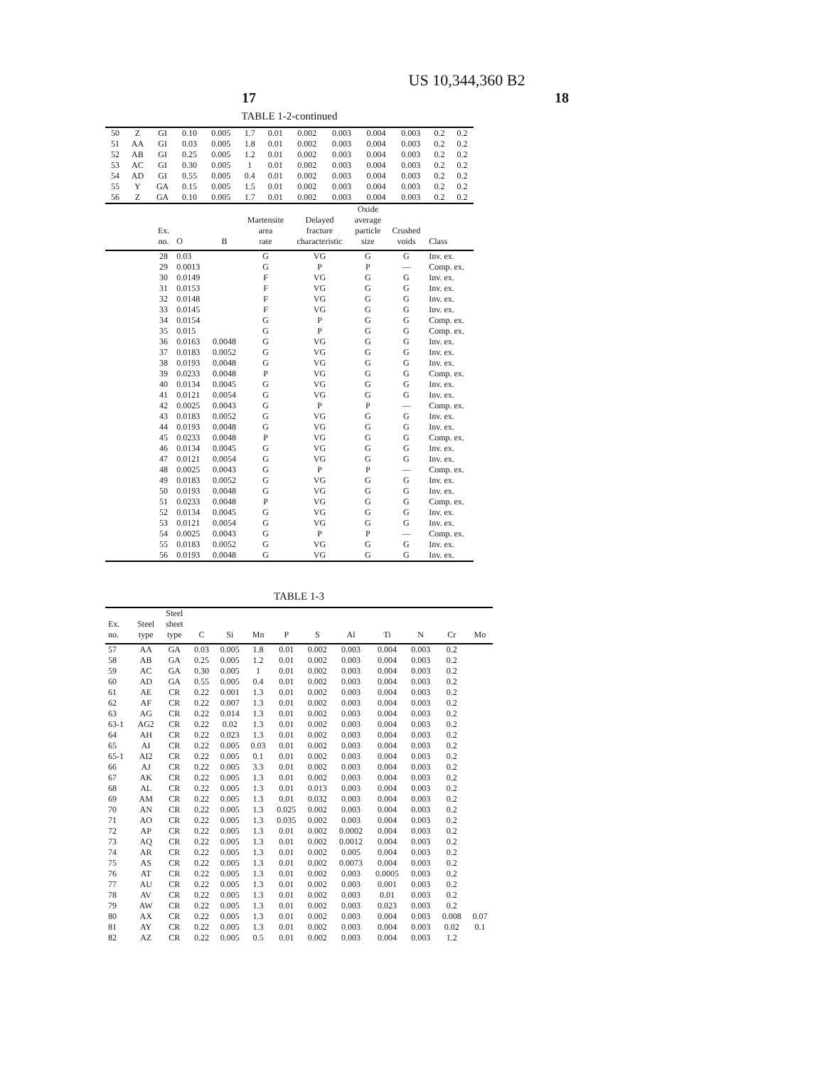US 10,344,360 B2
17 18
TABLE 1-2-continued
| 50 | Z | GI | 0.10 | 0.005 | 1.7 | 0.01 | 0.002 | 0.003 | 0.004 | 0.003 | 0.2 | 0.2 |
| 51 | AA | GI | 0.03 | 0.005 | 1.8 | 0.01 | 0.002 | 0.003 | 0.004 | 0.003 | 0.2 | 0.2 |
| 52 | AB | GI | 0.25 | 0.005 | 1.2 | 0.01 | 0.002 | 0.003 | 0.004 | 0.003 | 0.2 | 0.2 |
| 53 | AC | GI | 0.30 | 0.005 | 1 | 0.01 | 0.002 | 0.003 | 0.004 | 0.003 | 0.2 | 0.2 |
| 54 | AD | GI | 0.55 | 0.005 | 0.4 | 0.01 | 0.002 | 0.003 | 0.004 | 0.003 | 0.2 | 0.2 |
| 55 | Y | GA | 0.15 | 0.005 | 1.5 | 0.01 | 0.002 | 0.003 | 0.004 | 0.003 | 0.2 | 0.2 |
| 56 | Z | GA | 0.10 | 0.005 | 1.7 | 0.01 | 0.002 | 0.003 | 0.004 | 0.003 | 0.2 | 0.2 |
| | Ex. no. | O | B | Martensite area rate | Delayed fracture characteristic | Oxide average particle size | Crushed voids | Class |
| --- | --- | --- | --- | --- | --- | --- | --- | --- |
| | 28 | 0.03 | | G | VG | G | G | Inv. ex. |
| | 29 | 0.0013 | | G | P | P | — | Comp. ex. |
| | 30 | 0.0149 | | F | VG | G | G | Inv. ex. |
| | 31 | 0.0153 | | F | VG | G | G | Inv. ex. |
| | 32 | 0.0148 | | F | VG | G | G | Inv. ex. |
| | 33 | 0.0145 | | F | VG | G | G | Inv. ex. |
| | 34 | 0.0154 | | G | P | G | G | Comp. ex. |
| | 35 | 0.015 | | G | P | G | G | Comp. ex. |
| | 36 | 0.0163 | 0.0048 | G | VG | G | G | Inv. ex. |
| | 37 | 0.0183 | 0.0052 | G | VG | G | G | Inv. ex. |
| | 38 | 0.0193 | 0.0048 | G | VG | G | G | Inv. ex. |
| | 39 | 0.0233 | 0.0048 | P | VG | G | G | Comp. ex. |
| | 40 | 0.0134 | 0.0045 | G | VG | G | G | Inv. ex. |
| | 41 | 0.0121 | 0.0054 | G | VG | G | G | Inv. ex. |
| | 42 | 0.0025 | 0.0043 | G | P | P | — | Comp. ex. |
| | 43 | 0.0183 | 0.0052 | G | VG | G | G | Inv. ex. |
| | 44 | 0.0193 | 0.0048 | G | VG | G | G | Inv. ex. |
| | 45 | 0.0233 | 0.0048 | P | VG | G | G | Comp. ex. |
| | 46 | 0.0134 | 0.0045 | G | VG | G | G | Inv. ex. |
| | 47 | 0.0121 | 0.0054 | G | VG | G | G | Inv. ex. |
| | 48 | 0.0025 | 0.0043 | G | P | P | — | Comp. ex. |
| | 49 | 0.0183 | 0.0052 | G | VG | G | G | Inv. ex. |
| | 50 | 0.0193 | 0.0048 | G | VG | G | G | Inv. ex. |
| | 51 | 0.0233 | 0.0048 | P | VG | G | G | Comp. ex. |
| | 52 | 0.0134 | 0.0045 | G | VG | G | G | Inv. ex. |
| | 53 | 0.0121 | 0.0054 | G | VG | G | G | Inv. ex. |
| | 54 | 0.0025 | 0.0043 | G | P | P | — | Comp. ex. |
| | 55 | 0.0183 | 0.0052 | G | VG | G | G | Inv. ex. |
| | 56 | 0.0193 | 0.0048 | G | VG | G | G | Inv. ex. |
TABLE 1-3
| Ex. no. | Steel type | Steel sheet type | C | Si | Mn | P | S | Al | Ti | N | Cr | Mo |
| --- | --- | --- | --- | --- | --- | --- | --- | --- | --- | --- | --- | --- |
| 57 | AA | GA | 0.03 | 0.005 | 1.8 | 0.01 | 0.002 | 0.003 | 0.004 | 0.003 | 0.2 | |
| 58 | AB | GA | 0.25 | 0.005 | 1.2 | 0.01 | 0.002 | 0.003 | 0.004 | 0.003 | 0.2 | |
| 59 | AC | GA | 0.30 | 0.005 | 1 | 0.01 | 0.002 | 0.003 | 0.004 | 0.003 | 0.2 | |
| 60 | AD | GA | 0.55 | 0.005 | 0.4 | 0.01 | 0.002 | 0.003 | 0.004 | 0.003 | 0.2 | |
| 61 | AE | CR | 0.22 | 0.001 | 1.3 | 0.01 | 0.002 | 0.003 | 0.004 | 0.003 | 0.2 | |
| 62 | AF | CR | 0.22 | 0.007 | 1.3 | 0.01 | 0.002 | 0.003 | 0.004 | 0.003 | 0.2 | |
| 63 | AG | CR | 0.22 | 0.014 | 1.3 | 0.01 | 0.002 | 0.003 | 0.004 | 0.003 | 0.2 | |
| 63-1 | AG2 | CR | 0.22 | 0.02 | 1.3 | 0.01 | 0.002 | 0.003 | 0.004 | 0.003 | 0.2 | |
| 64 | AH | CR | 0.22 | 0.023 | 1.3 | 0.01 | 0.002 | 0.003 | 0.004 | 0.003 | 0.2 | |
| 65 | AI | CR | 0.22 | 0.005 | 0.03 | 0.01 | 0.002 | 0.003 | 0.004 | 0.003 | 0.2 | |
| 65-1 | AI2 | CR | 0.22 | 0.005 | 0.1 | 0.01 | 0.002 | 0.003 | 0.004 | 0.003 | 0.2 | |
| 66 | AJ | CR | 0.22 | 0.005 | 3.3 | 0.01 | 0.002 | 0.003 | 0.004 | 0.003 | 0.2 | |
| 67 | AK | CR | 0.22 | 0.005 | 1.3 | 0.01 | 0.002 | 0.003 | 0.004 | 0.003 | 0.2 | |
| 68 | AL | CR | 0.22 | 0.005 | 1.3 | 0.01 | 0.013 | 0.003 | 0.004 | 0.003 | 0.2 | |
| 69 | AM | CR | 0.22 | 0.005 | 1.3 | 0.01 | 0.032 | 0.003 | 0.004 | 0.003 | 0.2 | |
| 70 | AN | CR | 0.22 | 0.005 | 1.3 | 0.025 | 0.002 | 0.003 | 0.004 | 0.003 | 0.2 | |
| 71 | AO | CR | 0.22 | 0.005 | 1.3 | 0.035 | 0.002 | 0.003 | 0.004 | 0.003 | 0.2 | |
| 72 | AP | CR | 0.22 | 0.005 | 1.3 | 0.01 | 0.002 | 0.0002 | 0.004 | 0.003 | 0.2 | |
| 73 | AQ | CR | 0.22 | 0.005 | 1.3 | 0.01 | 0.002 | 0.0012 | 0.004 | 0.003 | 0.2 | |
| 74 | AR | CR | 0.22 | 0.005 | 1.3 | 0.01 | 0.002 | 0.005 | 0.004 | 0.003 | 0.2 | |
| 75 | AS | CR | 0.22 | 0.005 | 1.3 | 0.01 | 0.002 | 0.0073 | 0.004 | 0.003 | 0.2 | |
| 76 | AT | CR | 0.22 | 0.005 | 1.3 | 0.01 | 0.002 | 0.003 | 0.0005 | 0.003 | 0.2 | |
| 77 | AU | CR | 0.22 | 0.005 | 1.3 | 0.01 | 0.002 | 0.003 | 0.001 | 0.003 | 0.2 | |
| 78 | AV | CR | 0.22 | 0.005 | 1.3 | 0.01 | 0.002 | 0.003 | 0.01 | 0.003 | 0.2 | |
| 79 | AW | CR | 0.22 | 0.005 | 1.3 | 0.01 | 0.002 | 0.003 | 0.023 | 0.003 | 0.2 | |
| 80 | AX | CR | 0.22 | 0.005 | 1.3 | 0.01 | 0.002 | 0.003 | 0.004 | 0.003 | 0.008 | 0.07 |
| 81 | AY | CR | 0.22 | 0.005 | 1.3 | 0.01 | 0.002 | 0.003 | 0.004 | 0.003 | 0.02 | 0.1 |
| 82 | AZ | CR | 0.22 | 0.005 | 0.5 | 0.01 | 0.002 | 0.003 | 0.004 | 0.003 | 1.2 | |